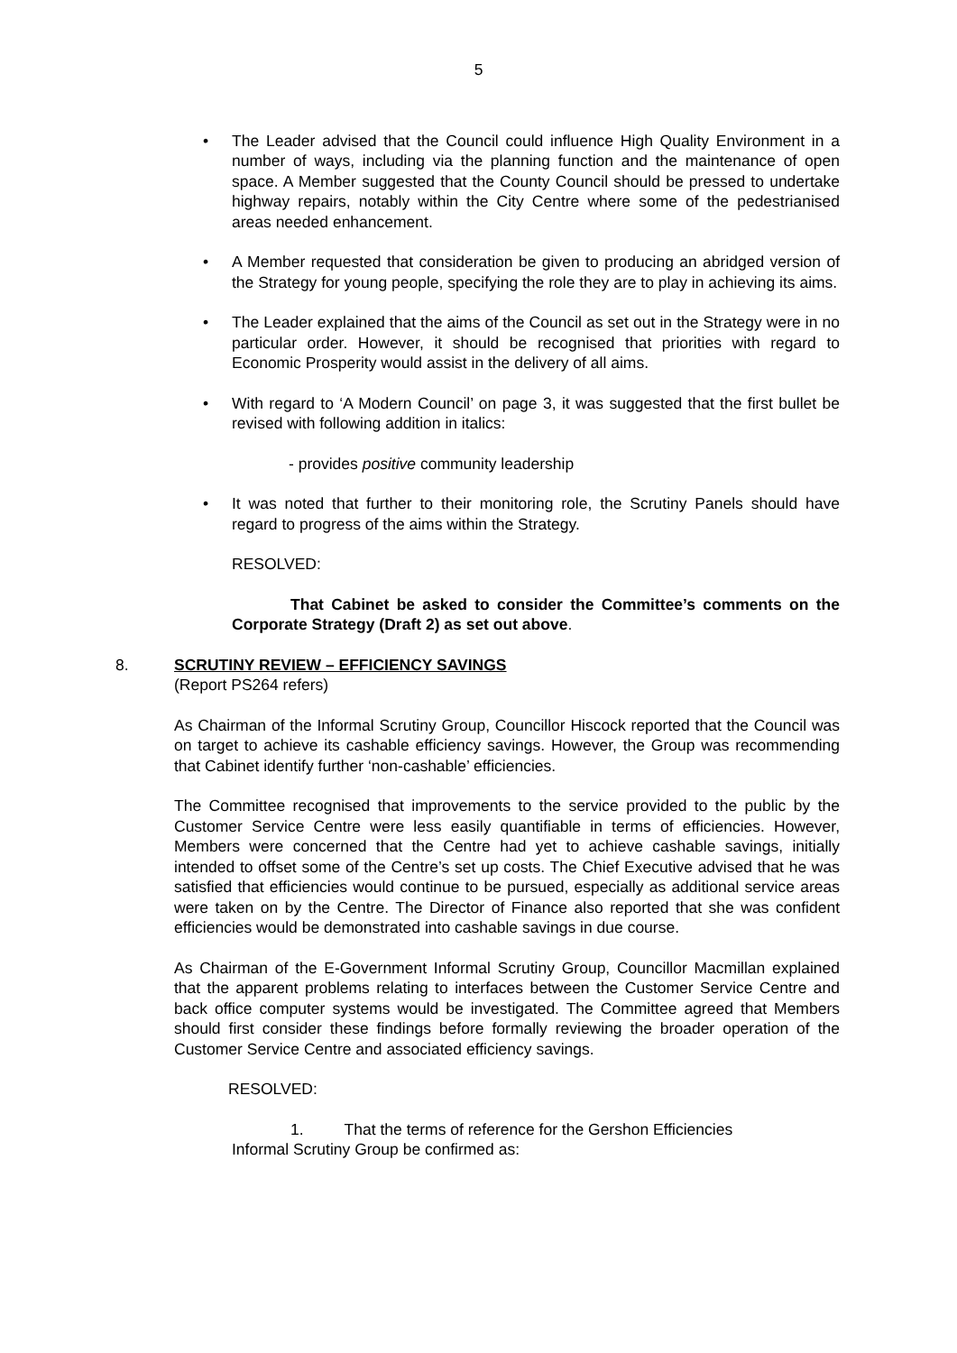5
• The Leader advised that the Council could influence High Quality Environment in a number of ways, including via the planning function and the maintenance of open space. A Member suggested that the County Council should be pressed to undertake highway repairs, notably within the City Centre where some of the pedestrianised areas needed enhancement.
• A Member requested that consideration be given to producing an abridged version of the Strategy for young people, specifying the role they are to play in achieving its aims.
• The Leader explained that the aims of the Council as set out in the Strategy were in no particular order. However, it should be recognised that priorities with regard to Economic Prosperity would assist in the delivery of all aims.
• With regard to ‘A Modern Council’ on page 3, it was suggested that the first bullet be revised with following addition in italics:
- provides positive community leadership
• It was noted that further to their monitoring role, the Scrutiny Panels should have regard to progress of the aims within the Strategy.
RESOLVED:
That Cabinet be asked to consider the Committee’s comments on the Corporate Strategy (Draft 2) as set out above.
8. SCRUTINY REVIEW – EFFICIENCY SAVINGS
(Report PS264 refers)
As Chairman of the Informal Scrutiny Group, Councillor Hiscock reported that the Council was on target to achieve its cashable efficiency savings. However, the Group was recommending that Cabinet identify further ‘non-cashable’ efficiencies.
The Committee recognised that improvements to the service provided to the public by the Customer Service Centre were less easily quantifiable in terms of efficiencies. However, Members were concerned that the Centre had yet to achieve cashable savings, initially intended to offset some of the Centre’s set up costs. The Chief Executive advised that he was satisfied that efficiencies would continue to be pursued, especially as additional service areas were taken on by the Centre. The Director of Finance also reported that she was confident efficiencies would be demonstrated into cashable savings in due course.
As Chairman of the E-Government Informal Scrutiny Group, Councillor Macmillan explained that the apparent problems relating to interfaces between the Customer Service Centre and back office computer systems would be investigated. The Committee agreed that Members should first consider these findings before formally reviewing the broader operation of the Customer Service Centre and associated efficiency savings.
RESOLVED:
1. That the terms of reference for the Gershon Efficiencies
Informal Scrutiny Group be confirmed as: